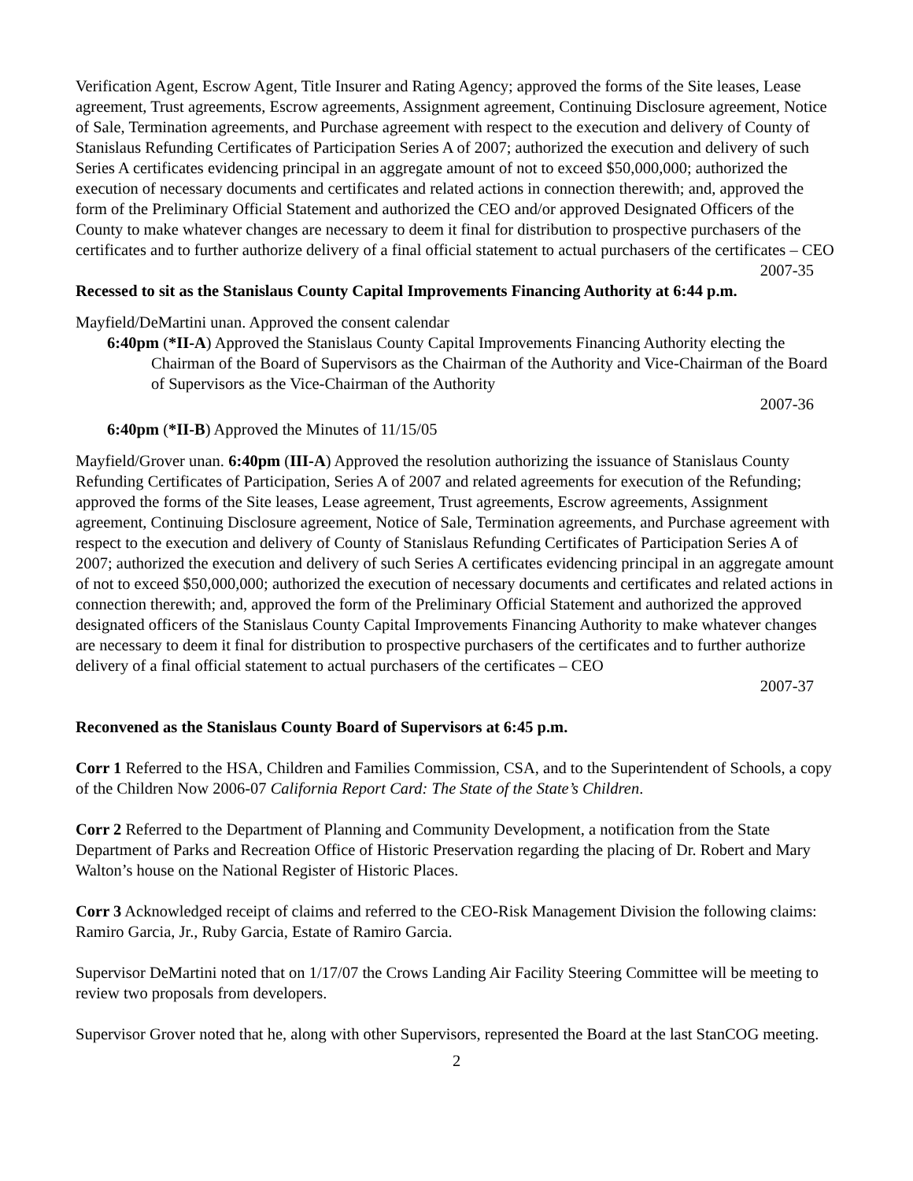Verification Agent, Escrow Agent, Title Insurer and Rating Agency; approved the forms of the Site leases, Lease agreement, Trust agreements, Escrow agreements, Assignment agreement, Continuing Disclosure agreement, Notice of Sale, Termination agreements, and Purchase agreement with respect to the execution and delivery of County of Stanislaus Refunding Certificates of Participation Series A of 2007; authorized the execution and delivery of such Series A certificates evidencing principal in an aggregate amount of not to exceed $50,000,000; authorized the execution of necessary documents and certificates and related actions in connection therewith; and, approved the form of the Preliminary Official Statement and authorized the CEO and/or approved Designated Officers of the County to make whatever changes are necessary to deem it final for distribution to prospective purchasers of the certificates and to further authorize delivery of a final official statement to actual purchasers of the certificates – CEO
2007-35
Recessed to sit as the Stanislaus County Capital Improvements Financing Authority at 6:44 p.m.
Mayfield/DeMartini unan. Approved the consent calendar
6:40pm (*II-A) Approved the Stanislaus County Capital Improvements Financing Authority electing the Chairman of the Board of Supervisors as the Chairman of the Authority and Vice-Chairman of the Board of Supervisors as the Vice-Chairman of the Authority
2007-36
6:40pm (*II-B) Approved the Minutes of 11/15/05
Mayfield/Grover unan. 6:40pm (III-A) Approved the resolution authorizing the issuance of Stanislaus County Refunding Certificates of Participation, Series A of 2007 and related agreements for execution of the Refunding; approved the forms of the Site leases, Lease agreement, Trust agreements, Escrow agreements, Assignment agreement, Continuing Disclosure agreement, Notice of Sale, Termination agreements, and Purchase agreement with respect to the execution and delivery of County of Stanislaus Refunding Certificates of Participation Series A of 2007; authorized the execution and delivery of such Series A certificates evidencing principal in an aggregate amount of not to exceed $50,000,000; authorized the execution of necessary documents and certificates and related actions in connection therewith; and, approved the form of the Preliminary Official Statement and authorized the approved designated officers of the Stanislaus County Capital Improvements Financing Authority to make whatever changes are necessary to deem it final for distribution to prospective purchasers of the certificates and to further authorize delivery of a final official statement to actual purchasers of the certificates – CEO
2007-37
Reconvened as the Stanislaus County Board of Supervisors at 6:45 p.m.
Corr 1 Referred to the HSA, Children and Families Commission, CSA, and to the Superintendent of Schools, a copy of the Children Now 2006-07 California Report Card: The State of the State’s Children.
Corr 2 Referred to the Department of Planning and Community Development, a notification from the State Department of Parks and Recreation Office of Historic Preservation regarding the placing of Dr. Robert and Mary Walton’s house on the National Register of Historic Places.
Corr 3 Acknowledged receipt of claims and referred to the CEO-Risk Management Division the following claims: Ramiro Garcia, Jr., Ruby Garcia, Estate of Ramiro Garcia.
Supervisor DeMartini noted that on 1/17/07 the Crows Landing Air Facility Steering Committee will be meeting to review two proposals from developers.
Supervisor Grover noted that he, along with other Supervisors, represented the Board at the last StanCOG meeting.
2